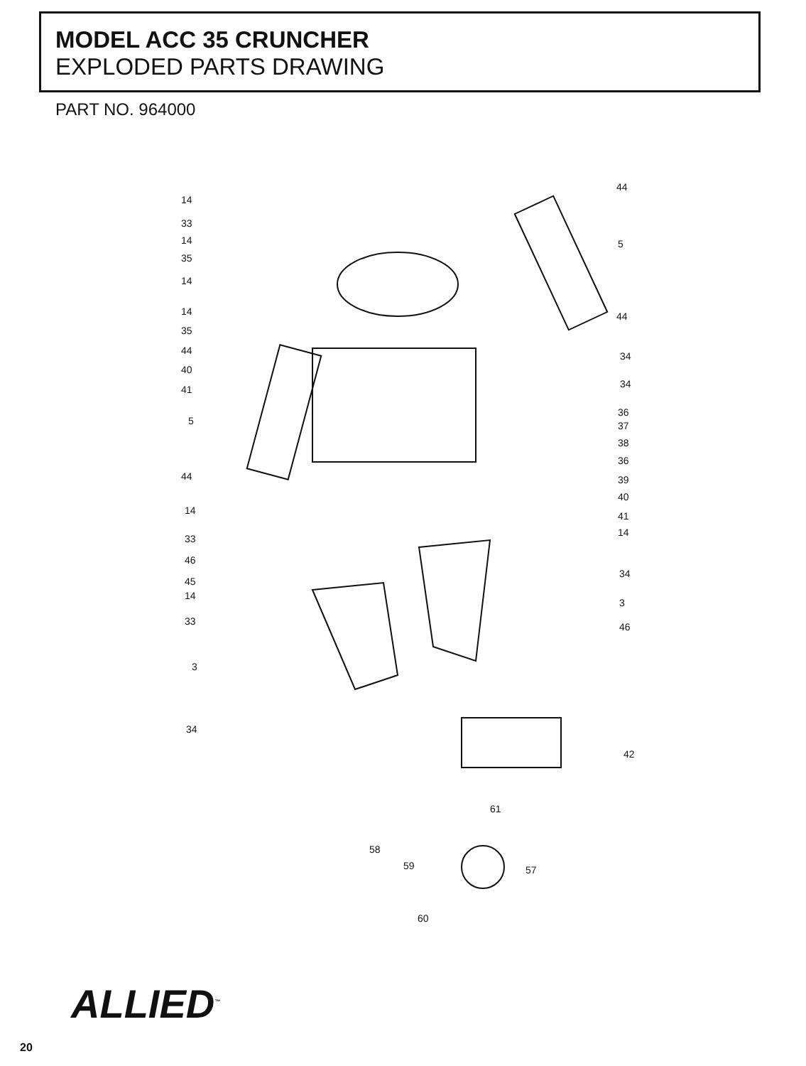MODEL ACC 35 CRUNCHER
EXPLODED PARTS DRAWING
PART NO. 964000
14
33
14
35
14
14
35
44
40
41
5
44
14
33
46
45
14
33
3
34
44
5
44
34
34
36
37
38
36
39
40
41
14
34
3
46
42
61
58
59 57
60
ALLIED<sup>™</sup>
20